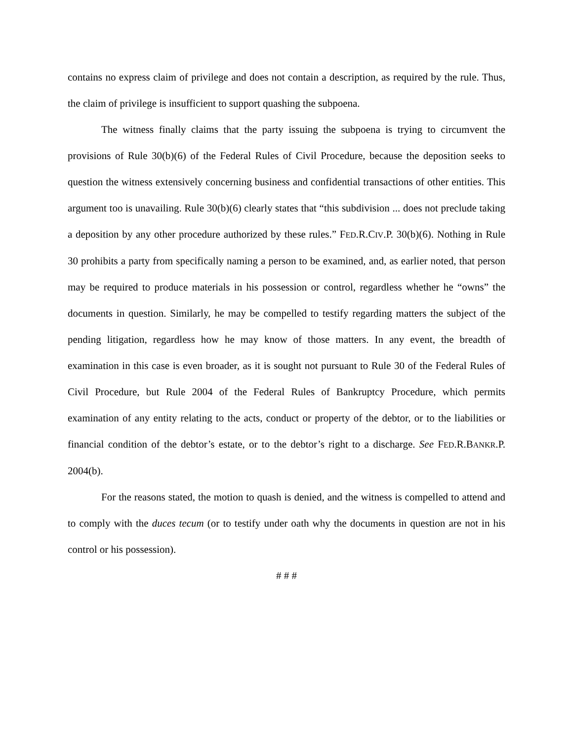contains no express claim of privilege and does not contain a description, as required by the rule. Thus, the claim of privilege is insufficient to support quashing the subpoena.
The witness finally claims that the party issuing the subpoena is trying to circumvent the provisions of Rule 30(b)(6) of the Federal Rules of Civil Procedure, because the deposition seeks to question the witness extensively concerning business and confidential transactions of other entities. This argument too is unavailing. Rule 30(b)(6) clearly states that “this subdivision ... does not preclude taking a deposition by any other procedure authorized by these rules.” FED.R.CIV.P. 30(b)(6). Nothing in Rule 30 prohibits a party from specifically naming a person to be examined, and, as earlier noted, that person may be required to produce materials in his possession or control, regardless whether he “owns” the documents in question. Similarly, he may be compelled to testify regarding matters the subject of the pending litigation, regardless how he may know of those matters. In any event, the breadth of examination in this case is even broader, as it is sought not pursuant to Rule 30 of the Federal Rules of Civil Procedure, but Rule 2004 of the Federal Rules of Bankruptcy Procedure, which permits examination of any entity relating to the acts, conduct or property of the debtor, or to the liabilities or financial condition of the debtor’s estate, or to the debtor’s right to a discharge. See FED.R.BANKR.P. 2004(b).
For the reasons stated, the motion to quash is denied, and the witness is compelled to attend and to comply with the duces tecum (or to testify under oath why the documents in question are not in his control or his possession).
# # #